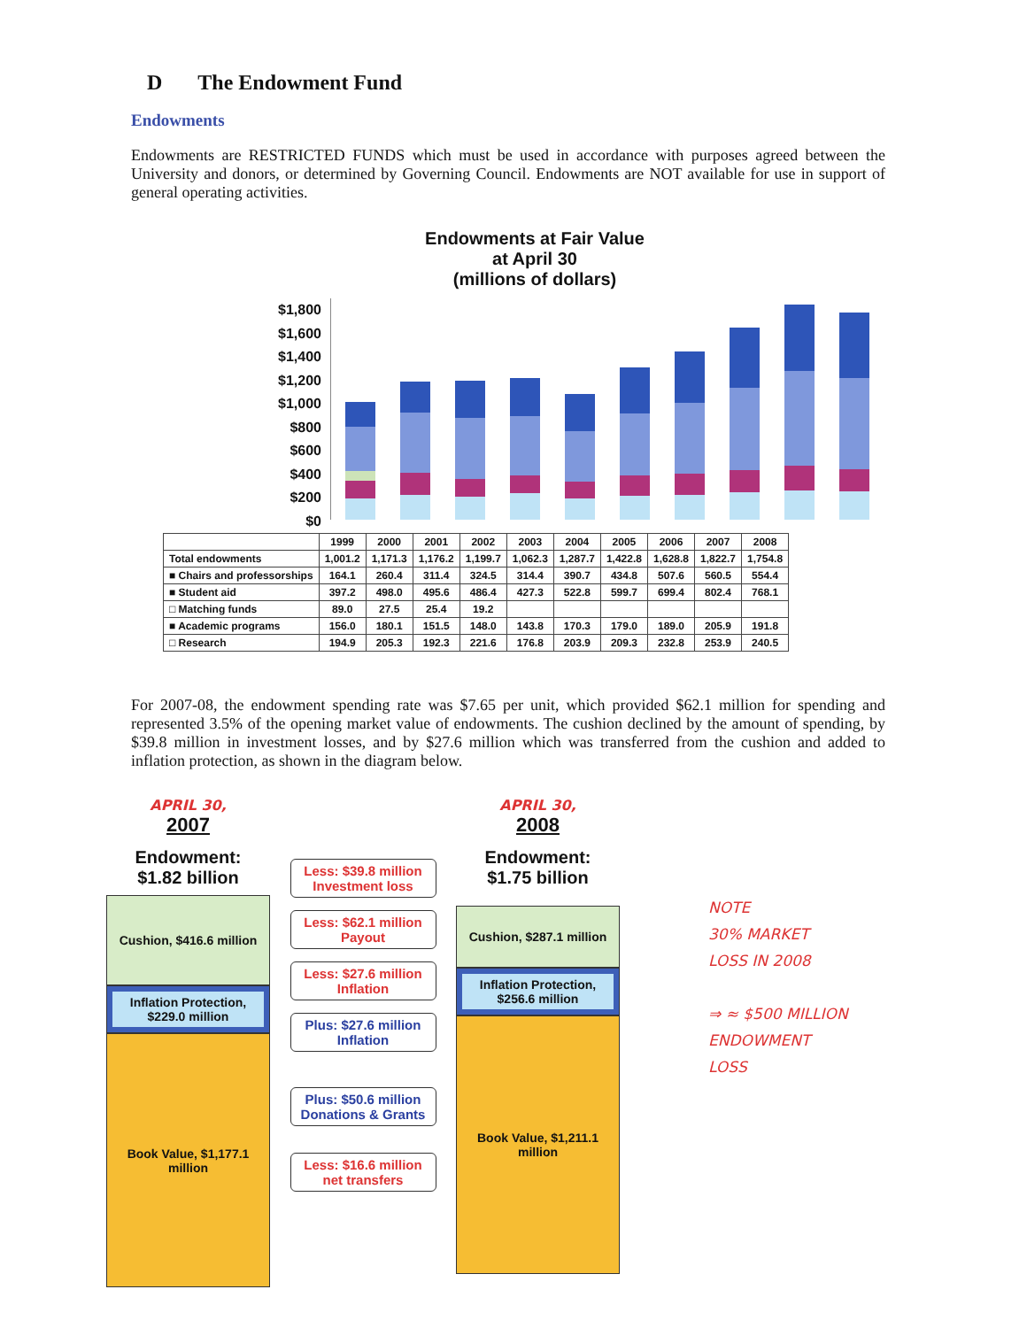D The Endowment Fund
Endowments
Endowments are RESTRICTED FUNDS which must be used in accordance with purposes agreed between the University and donors, or determined by Governing Council. Endowments are NOT available for use in support of general operating activities.
Endowments at Fair Value
at April 30
(millions of dollars)
$1,800
$1,600
$1,400
$1,200
$1,000
$800
$600
$400
$200
$0
| | 1999 | 2000 | 2001 | 2002 | 2003 | 2004 | 2005 | 2006 | 2007 | 2008 |
| --- | --- | --- | --- | --- | --- | --- | --- | --- | --- | --- |
| Total endowments | 1,001.2 | 1,171.3 | 1,176.2 | 1,199.7 | 1,062.3 | 1,287.7 | 1,422.8 | 1,628.8 | 1,822.7 | 1,754.8 |
| ■ Chairs and professorships | 164.1 | 260.4 | 311.4 | 324.5 | 314.4 | 390.7 | 434.8 | 507.6 | 560.5 | 554.4 |
| ■ Student aid | 397.2 | 498.0 | 495.6 | 486.4 | 427.3 | 522.8 | 599.7 | 699.4 | 802.4 | 768.1 |
| □ Matching funds | 89.0 | 27.5 | 25.4 | 19.2 | | | | | | |
| ■ Academic programs | 156.0 | 180.1 | 151.5 | 148.0 | 143.8 | 170.3 | 179.0 | 189.0 | 205.9 | 191.8 |
| □ Research | 194.9 | 205.3 | 192.3 | 221.6 | 176.8 | 203.9 | 209.3 | 232.8 | 253.9 | 240.5 |
For 2007-08, the endowment spending rate was $7.65 per unit, which provided $62.1 million for spending and represented 3.5% of the opening market value of endowments. The cushion declined by the amount of spending, by $39.8 million in investment losses, and by $27.6 million which was transferred from the cushion and added to inflation protection, as shown in the diagram below.
APRIL 30,
2007
Endowment:
$1.82 billion
Cushion, $416.6 million
Inflation Protection, $229.0 million
Book Value, $1,177.1 million
Less: $39.8 million Investment loss
Less: $62.1 million Payout
Less: $27.6 million Inflation
Plus: $27.6 million Inflation
Plus: $50.6 million Donations & Grants
Less: $16.6 million net transfers
APRIL 30,
2008
Endowment:
$1.75 billion
Cushion, $287.1 million
Inflation Protection, $256.6 million
Book Value, $1,211.1 million
NOTE
30% MARKET
LOSS IN 2008
⇒ ≈ $500 MILLION
ENDOWMENT
LOSS